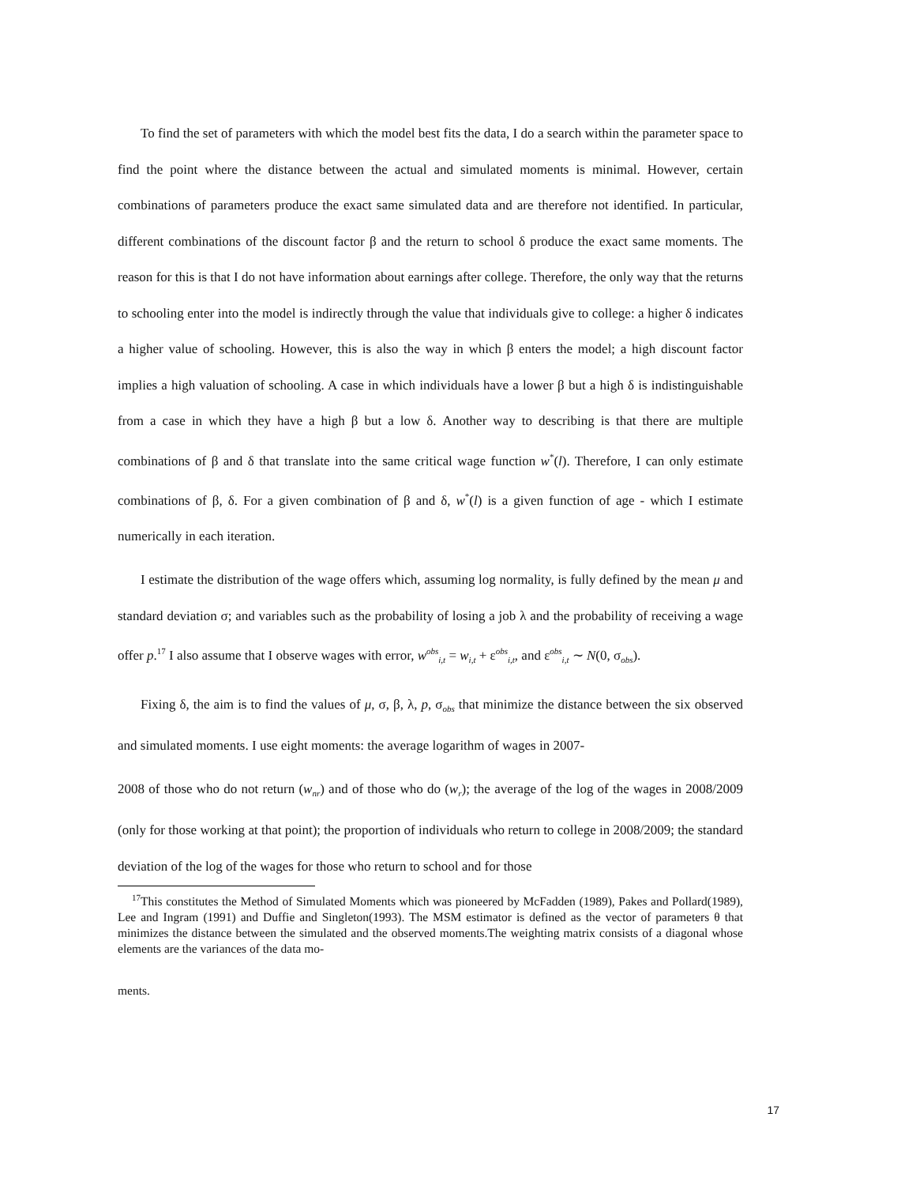To find the set of parameters with which the model best fits the data, I do a search within the parameter space to find the point where the distance between the actual and simulated moments is minimal. However, certain combinations of parameters produce the exact same simulated data and are therefore not identified. In particular, different combinations of the discount factor β and the return to school δ produce the exact same moments. The reason for this is that I do not have information about earnings after college. Therefore, the only way that the returns to schooling enter into the model is indirectly through the value that individuals give to college: a higher δ indicates a higher value of schooling. However, this is also the way in which β enters the model; a high discount factor implies a high valuation of schooling. A case in which individuals have a lower β but a high δ is indistinguishable from a case in which they have a high β but a low δ. Another way to describing is that there are multiple combinations of β and δ that translate into the same critical wage function w<sup>*</sup>(l). Therefore, I can only estimate combinations of β, δ. For a given combination of β and δ, w<sup>*</sup>(l) is a given function of age - which I estimate numerically in each iteration.
I estimate the distribution of the wage offers which, assuming log normality, is fully defined by the mean μ and standard deviation σ; and variables such as the probability of losing a job λ and the probability of receiving a wage offer p.<sup>17</sup> I also assume that I observe wages with error, w<sup>obs</sup><sub>i,t</sub> = w<sub>i,t</sub> + ε<sup>obs</sup><sub>i,t</sub>, and ε<sup>obs</sup><sub>i,t</sub> ∼ N(0, σ<sub>obs</sub>).
Fixing δ, the aim is to find the values of μ, σ, β, λ, p, σ<sub>obs</sub> that minimize the distance between the six observed and simulated moments. I use eight moments: the average logarithm of wages in 2007-
2008 of those who do not return (w<sub>nr</sub>) and of those who do (w<sub>r</sub>); the average of the log of the wages in 2008/2009 (only for those working at that point); the proportion of individuals who return to college in 2008/2009; the standard deviation of the log of the wages for those who return to school and for those
<sup>17</sup> This constitutes the Method of Simulated Moments which was pioneered by McFadden (1989), Pakes and Pollard(1989), Lee and Ingram (1991) and Duffie and Singleton(1993). The MSM estimator is defined as the vector of parameters θ that minimizes the distance between the simulated and the observed moments.The weighting matrix consists of a diagonal whose elements are the variances of the data mo-
ments.
17